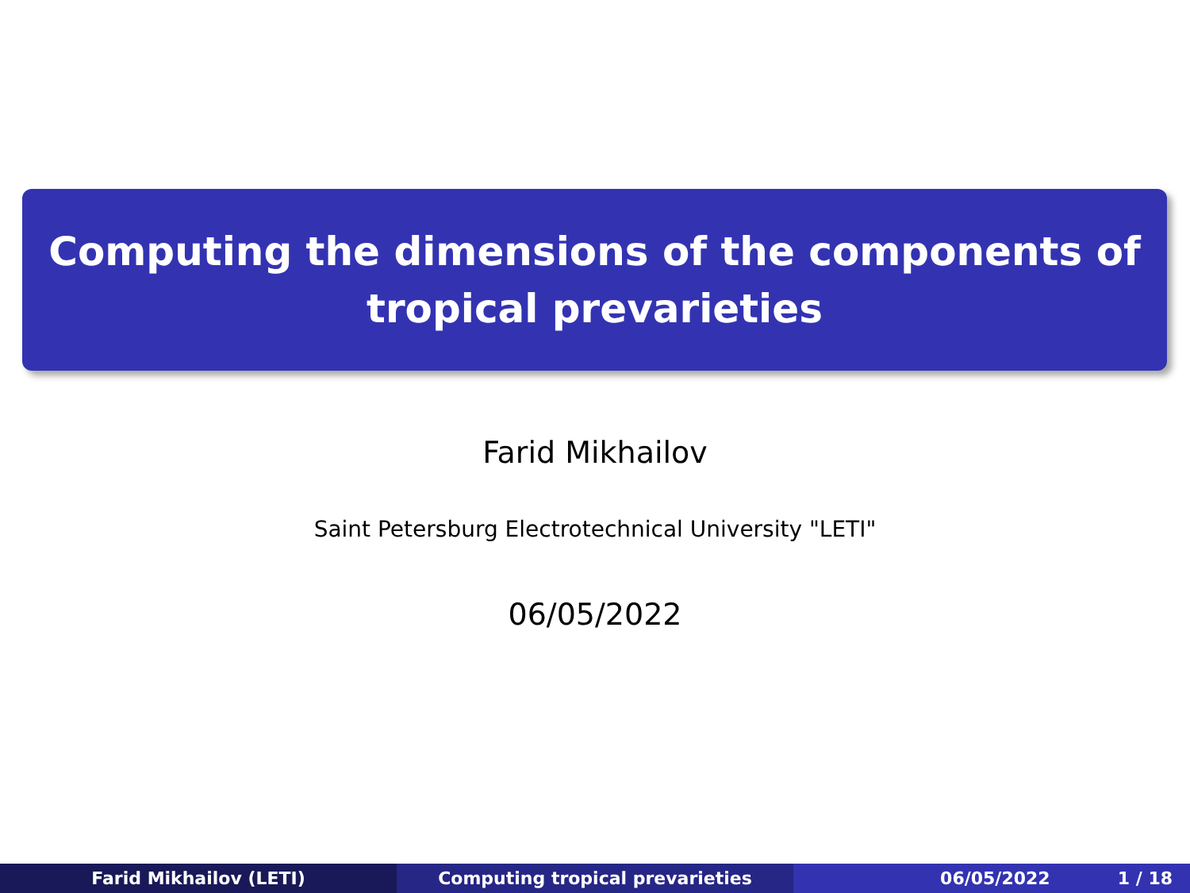Computing the dimensions of the components of
tropical prevarieties
Farid Mikhailov
Saint Petersburg Electrotechnical University "LETI"
06/05/2022
Farid Mikhailov (LETI) Computing tropical prevarieties 06/05/2022 1 / 18